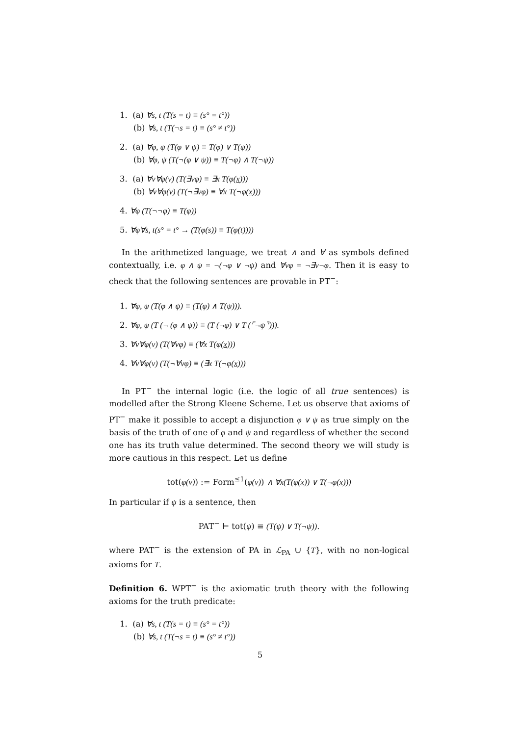1. (a) ∀s, t (T(s = t) ≡ (s° = t°))
(b) ∀s, t (T(¬s = t) ≡ (s° ≠ t°))
2. (a) ∀φ, ψ (T(φ ∨ ψ) ≡ T(φ) ∨ T(ψ))
(b) ∀φ, ψ (T(¬(φ ∨ ψ)) ≡ T(¬φ) ∧ T(¬ψ))
3. (a) ∀v∀φ(v) (T(∃vφ) ≡ ∃x T(φ(x)))
(b) ∀v∀φ(v) (T(¬∃vφ) ≡ ∀x T(¬φ(x)))
4. ∀φ (T(¬¬φ) ≡ T(φ))
5. ∀φ∀s, t(s° = t° → (T(φ(s)) ≡ T(φ(t))))
In the arithmetized language, we treat ∧ and ∀ as symbols defined contextually, i.e. φ ∧ ψ = ¬(¬φ ∨ ¬ψ) and ∀vφ = ¬∃v¬φ. Then it is easy to check that the following sentences are provable in PT<sup>−</sup>:
1. ∀φ, ψ (T(φ ∧ ψ) ≡ (T(φ) ∧ T(ψ))).
2. ∀φ, ψ (T (¬ (φ ∧ ψ)) ≡ (T (¬φ) ∨ T (⌜¬ψ⌝))).
3. ∀v∀φ(v) (T(∀vφ) ≡ (∀x T(φ(x)))
4. ∀v∀φ(v) (T(¬∀vφ) ≡ (∃x T(¬φ(x)))
In PT<sup>−</sup> the internal logic (i.e. the logic of all true sentences) is modelled after the Strong Kleene Scheme. Let us observe that axioms of PT<sup>−</sup> make it possible to accept a disjunction φ ∨ ψ as true simply on the basis of the truth of one of φ and ψ and regardless of whether the second one has its truth value determined. The second theory we will study is more cautious in this respect. Let us define
tot(φ(v)) := Form<sup>≤1</sup>(φ(v)) ∧ ∀x(T(φ(x)) ∨ T(¬φ(x)))
In particular if ψ is a sentence, then
PAT<sup>−</sup> ⊢ tot(ψ) ≡ (T(ψ) ∨ T(¬ψ)).
where PAT<sup>−</sup> is the extension of PA in ℒ<sub>PA</sub> ∪ {T}, with no non-logical axioms for T.
Definition 6. WPT<sup>−</sup> is the axiomatic truth theory with the following axioms for the truth predicate:
1. (a) ∀s, t (T(s = t) ≡ (s° = t°))
(b) ∀s, t (T(¬s = t) ≡ (s° ≠ t°))
5